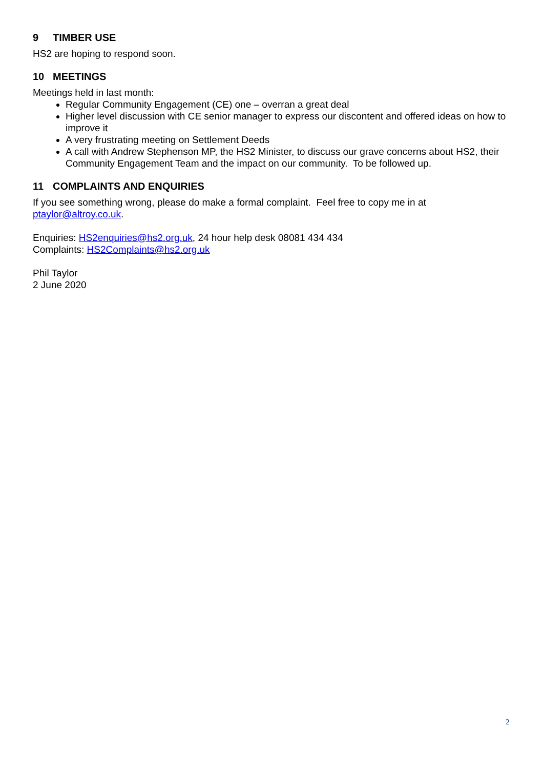9 TIMBER USE
HS2 are hoping to respond soon.
10 MEETINGS
Meetings held in last month:
Regular Community Engagement (CE) one – overran a great deal
Higher level discussion with CE senior manager to express our discontent and offered ideas on how to improve it
A very frustrating meeting on Settlement Deeds
A call with Andrew Stephenson MP, the HS2 Minister, to discuss our grave concerns about HS2, their Community Engagement Team and the impact on our community. To be followed up.
11 COMPLAINTS AND ENQUIRIES
If you see something wrong, please do make a formal complaint. Feel free to copy me in at ptaylor@altroy.co.uk.
Enquiries: HS2enquiries@hs2.org.uk, 24 hour help desk 08081 434 434
Complaints: HS2Complaints@hs2.org.uk
Phil Taylor
2 June 2020
2